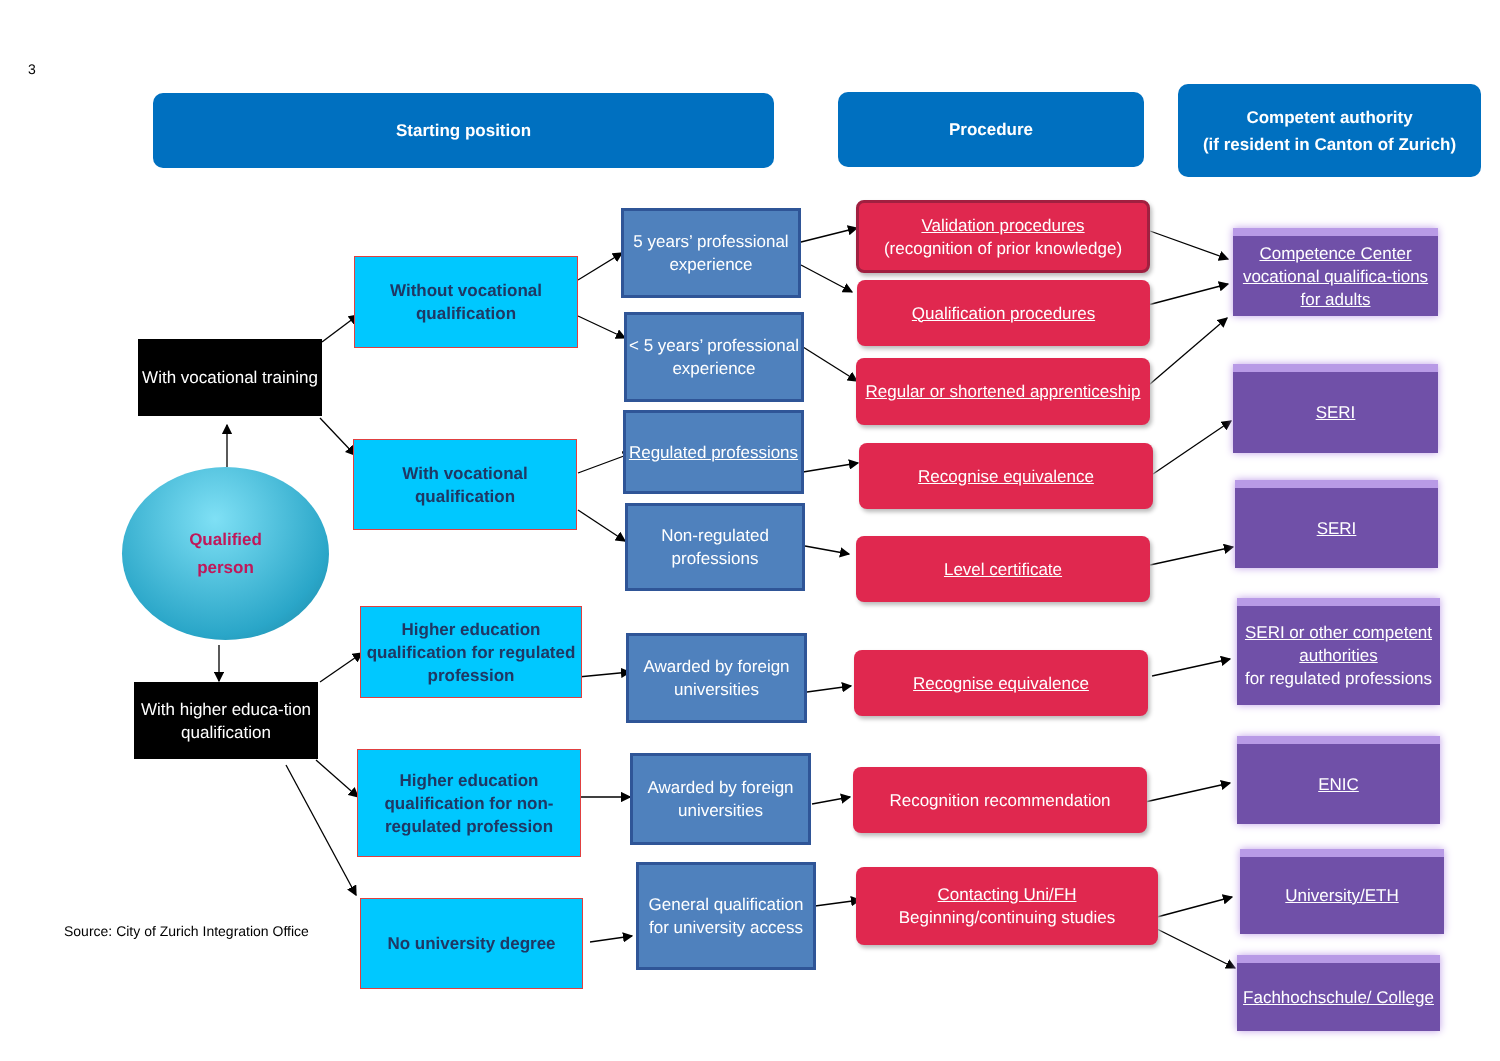3
Starting position Procedure
Competent authority
(if resident in Canton of Zurich)
With vocational training
Qualified
person
With higher educa-tion qualification
Source: City of Zurich Integration Office
Without vocational qualification
With vocational qualification
Higher education qualification for regulated profession
Higher education qualification for non-regulated profession
No university degree
5 years’ professional experience
< 5 years’ professional experience
Regulated professions
Non-regulated professions
Awarded by foreign universities
Awarded by foreign universities
General qualification for university access
Validation procedures
(recognition of prior knowledge)
Qualification procedures
Regular or shortened apprenticeship
Recognise equivalence
Level certificate
Recognise equivalence
Recognition recommendation
Contacting Uni/FH
Beginning/continuing studies
Competence Center vocational qualifica-tions for adults
SERI
SERI
SERI or other competent authorities
for regulated professions
ENIC
University/ETH
Fachhochschule/ College